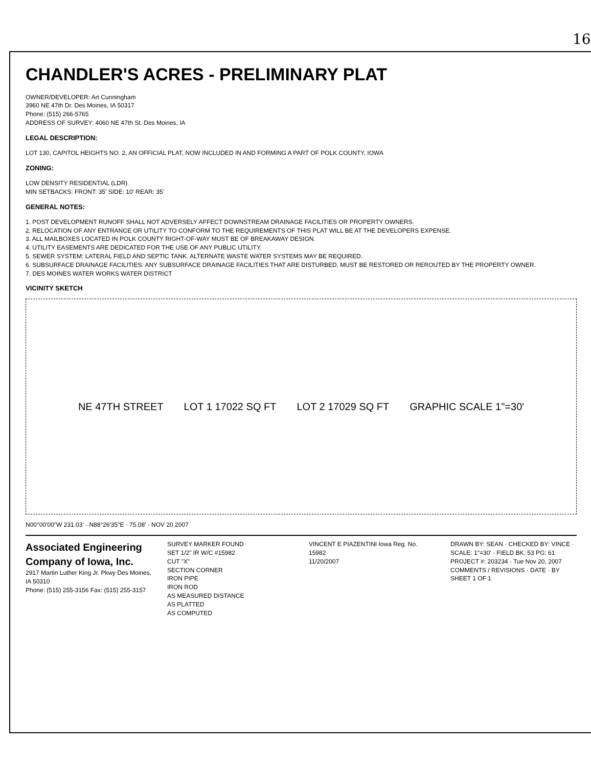16
CHANDLER'S ACRES - PRELIMINARY PLAT
OWNER/DEVELOPER: Art Cunningham
3960 NE 47th Dr. Des Moines, IA 50317
Phone: (515) 266-5765
ADDRESS OF SURVEY: 4060 NE 47th St. Des Moines, IA
LEGAL DESCRIPTION:
LOT 130, CAPITOL HEIGHTS NO. 2, AN OFFICIAL PLAT, NOW INCLUDED IN AND FORMING A PART OF POLK COUNTY, IOWA
ZONING:
LOW DENSITY RESIDENTIAL (LDR)
MIN SETBACKS: FRONT: 35' SIDE: 10' REAR: 35'
GENERAL NOTES:
1. POST DEVELOPMENT RUNOFF SHALL NOT ADVERSELY AFFECT DOWNSTREAM DRAINAGE FACILITIES OR PROPERTY OWNERS.
2. RELOCATION OF ANY ENTRANCE OR UTILITY TO CONFORM TO THE REQUIREMENTS OF THIS PLAT WILL BE AT THE DEVELOPERS EXPENSE.
3. ALL MAILBOXES LOCATED IN POLK COUNTY RIGHT-OF-WAY MUST BE OF BREAKAWAY DESIGN.
4. UTILITY EASEMENTS ARE DEDICATED FOR THE USE OF ANY PUBLIC UTILITY.
5. SEWER SYSTEM: LATERAL FIELD AND SEPTIC TANK. ALTERNATE WASTE WATER SYSTEMS MAY BE REQUIRED.
6. SUBSURFACE DRAINAGE FACILITIES: ANY SUBSURFACE DRAINAGE FACILITIES THAT ARE DISTURBED, MUST BE RESTORED OR REROUTED BY THE PROPERTY OWNER.
7. DES MOINES WATER WORKS WATER DISTRICT
VICINITY SKETCH
NE 47TH STREET LOT 1 17022 SQ FT LOT 2 17029 SQ FT GRAPHIC SCALE 1"=30'
N00°00'00"W 231.03' · N88°26'35"E · 75.08' · NOV 20 2007
Associated Engineering Company of Iowa, Inc.
2917 Martin Luther King Jr. Pkwy Des Moines, IA 50310
Phone: (515) 255-3156 Fax: (515) 255-3157
SURVEY MARKER FOUND
SET 1/2" IR W/C #15982
CUT "X"
SECTION CORNER
IRON PIPE
IRON ROD
AS MEASURED DISTANCE
AS PLATTED
AS COMPUTED
VINCENT E PIAZENTINI Iowa Reg. No. 15982
11/20/2007
DRAWN BY: SEAN · CHECKED BY: VINCE · SCALE: 1"=30' · FIELD BK: 53 PG: 61
PROJECT #: 203234 · Tue Nov 20, 2007
COMMENTS / REVISIONS · DATE · BY
SHEET 1 OF 1